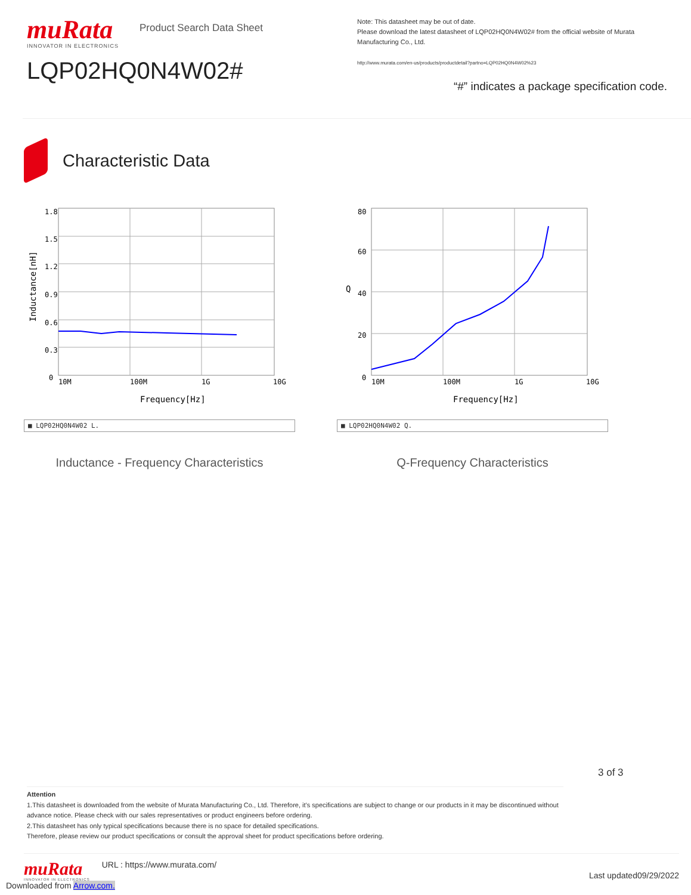muRata
INNOVATOR IN ELECTRONICS
Product Search Data Sheet
LQP02HQ0N4W02#
Note: This datasheet may be out of date.
Please download the latest datasheet of LQP02HQ0N4W02# from the official website of Murata Manufacturing Co., Ltd.
http://www.murata.com/en-us/products/productdetail?partno=LQP02HQ0N4W02%23
“#” indicates a package specification code.
Characteristic Data
1.8
1.5
1.2
0.9
0.6
0.3
0
10M
100M
1G
10G
Frequency[Hz]
Inductance[nH]
■ LQP02HQ0N4W02 L.
Inductance - Frequency Characteristics
80
60
40
20
0
10M
100M
1G
10G
Frequency[Hz]
Q
■ LQP02HQ0N4W02 Q.
Q-Frequency Characteristics
3 of 3
Attention
1.This datasheet is downloaded from the website of Murata Manufacturing Co., Ltd. Therefore, it’s specifications are subject to change or our products in it may be discontinued without advance notice. Please check with our sales representatives or product engineers before ordering.
2.This datasheet has only typical specifications because there is no space for detailed specifications.
Therefore, please review our product specifications or consult the approval sheet for product specifications before ordering.
muRata
INNOVATOR IN ELECTRONICS
URL : https://www.murata.com/
Last updated09/29/2022
Downloaded from Arrow.com.